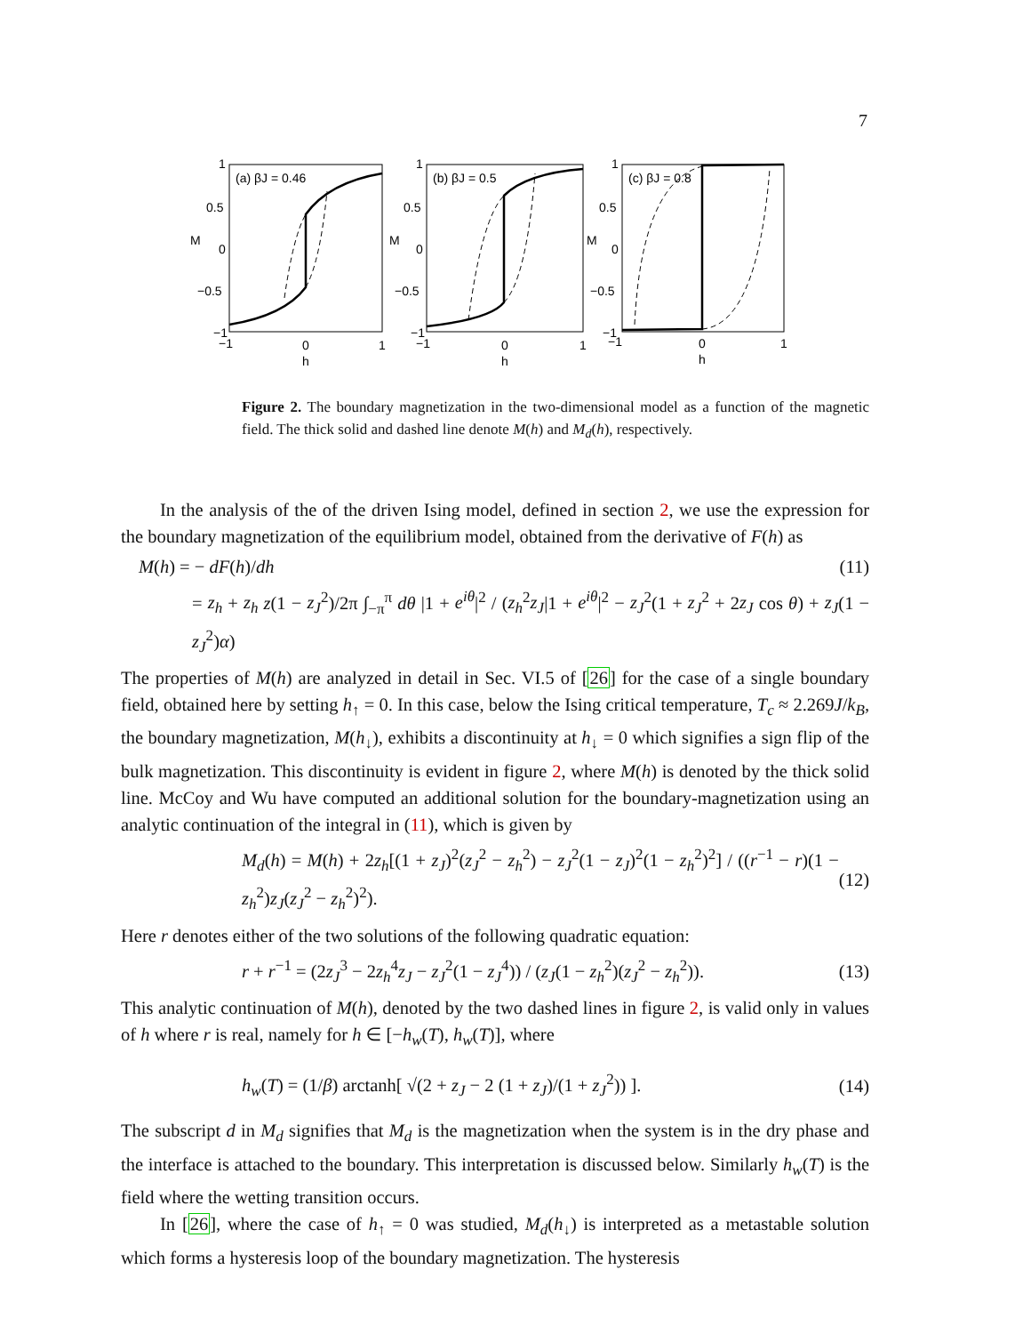7
(a) βJ = 0.46
1
0.5
0
−0.5
−1
M
−1
0
1
h
(b) βJ = 0.5
1
0.5
0
−0.5
−1
M
−1
0
1
h
(c) βJ = 0.8
1
0.5
0
−0.5
−1
M
−1
0
1
h
Figure 2. The boundary magnetization in the two-dimensional model as a function of the magnetic field. The thick solid and dashed line denote M(h) and M<sub>d</sub>(h), respectively.
In the analysis of the of the driven Ising model, defined in section 2, we use the expression for the boundary magnetization of the equilibrium model, obtained from the derivative of F(h) as
M(h) = − dF(h)/dh (11)
= z<sub>h</sub> + z<sub>h</sub> z(1 − z<sub>J</sub><sup>2</sup>)/2π ∫<sub>−π</sub><sup>π</sup> dθ |1 + e<sup>iθ</sup>|<sup>2</sup> / (z<sub>h</sub><sup>2</sup>z<sub>J</sub>|1 + e<sup>iθ</sup>|<sup>2</sup> − z<sub>J</sub><sup>2</sup>(1 + z<sub>J</sub><sup>2</sup> + 2z<sub>J</sub> cos θ) + z<sub>J</sub>(1 − z<sub>J</sub><sup>2</sup>)α)
The properties of M(h) are analyzed in detail in Sec. VI.5 of [26] for the case of a single boundary field, obtained here by setting h<sub>↑</sub> = 0. In this case, below the Ising critical temperature, T<sub>c</sub> ≈ 2.269J/k<sub>B</sub>, the boundary magnetization, M(h<sub>↓</sub>), exhibits a discontinuity at h<sub>↓</sub> = 0 which signifies a sign flip of the bulk magnetization. This discontinuity is evident in figure 2, where M(h) is denoted by the thick solid line. McCoy and Wu have computed an additional solution for the boundary-magnetization using an analytic continuation of the integral in (11), which is given by
M<sub>d</sub>(h) = M(h) + 2z<sub>h</sub>[(1 + z<sub>J</sub>)<sup>2</sup>(z<sub>J</sub><sup>2</sup> − z<sub>h</sub><sup>2</sup>) − z<sub>J</sub><sup>2</sup>(1 − z<sub>J</sub>)<sup>2</sup>(1 − z<sub>h</sub><sup>2</sup>)<sup>2</sup>] / ((r<sup>−1</sup> − r)(1 − z<sub>h</sub><sup>2</sup>)z<sub>J</sub>(z<sub>J</sub><sup>2</sup> − z<sub>h</sub><sup>2</sup>)<sup>2</sup>). (12)
Here r denotes either of the two solutions of the following quadratic equation:
r + r<sup>−1</sup> = (2z<sub>J</sub><sup>3</sup> − 2z<sub>h</sub><sup>4</sup>z<sub>J</sub> − z<sub>J</sub><sup>2</sup>(1 − z<sub>J</sub><sup>4</sup>)) / (z<sub>J</sub>(1 − z<sub>h</sub><sup>2</sup>)(z<sub>J</sub><sup>2</sup> − z<sub>h</sub><sup>2</sup>)). (13)
This analytic continuation of M(h), denoted by the two dashed lines in figure 2, is valid only in values of h where r is real, namely for h ∈ [−h<sub>w</sub>(T), h<sub>w</sub>(T)], where
h<sub>w</sub>(T) = (1/β) arctanh[ √(2 + z<sub>J</sub> − 2 (1 + z<sub>J</sub>)/(1 + z<sub>J</sub><sup>2</sup>)) ]. (14)
The subscript d in M<sub>d</sub> signifies that M<sub>d</sub> is the magnetization when the system is in the dry phase and the interface is attached to the boundary. This interpretation is discussed below. Similarly h<sub>w</sub>(T) is the field where the wetting transition occurs.
In [26], where the case of h<sub>↑</sub> = 0 was studied, M<sub>d</sub>(h<sub>↓</sub>) is interpreted as a metastable solution which forms a hysteresis loop of the boundary magnetization. The hysteresis